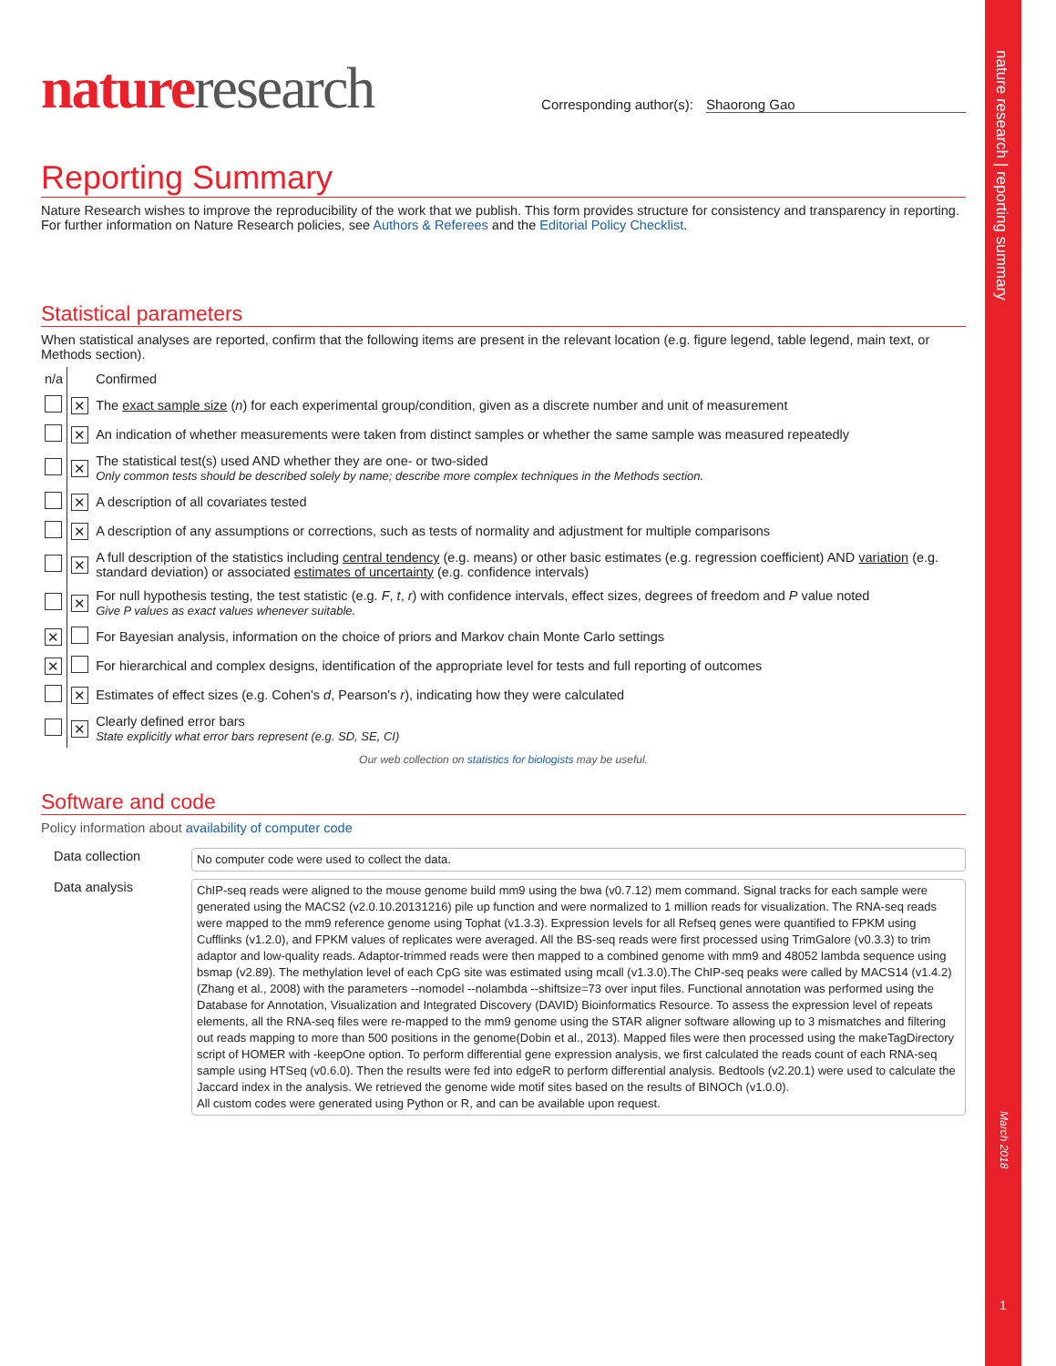nature research | reporting summary
March 2018
1
nature research
Corresponding author(s): Shaorong Gao
Reporting Summary
Nature Research wishes to improve the reproducibility of the work that we publish. This form provides structure for consistency and transparency in reporting. For further information on Nature Research policies, see Authors & Referees and the Editorial Policy Checklist.
Statistical parameters
When statistical analyses are reported, confirm that the following items are present in the relevant location (e.g. figure legend, table legend, main text, or Methods section).
| n/a | | Confirmed |
| | ✕ | The exact sample size ( n ) for each experimental group/condition, given as a discrete number and unit of measurement |
| | ✕ | An indication of whether measurements were taken from distinct samples or whether the same sample was measured repeatedly |
| | ✕ | The statistical test(s) used AND whether they are one- or two-sided Only common tests should be described solely by name; describe more complex techniques in the Methods section. |
| | ✕ | A description of all covariates tested |
| | ✕ | A description of any assumptions or corrections, such as tests of normality and adjustment for multiple comparisons |
| | ✕ | A full description of the statistics including central tendency (e.g. means) or other basic estimates (e.g. regression coefficient) AND variation (e.g. standard deviation) or associated estimates of uncertainty (e.g. confidence intervals) |
| | ✕ | For null hypothesis testing, the test statistic (e.g. F , t , r ) with confidence intervals, effect sizes, degrees of freedom and P value noted Give P values as exact values whenever suitable. |
| ✕ | | For Bayesian analysis, information on the choice of priors and Markov chain Monte Carlo settings |
| ✕ | | For hierarchical and complex designs, identification of the appropriate level for tests and full reporting of outcomes |
| | ✕ | Estimates of effect sizes (e.g. Cohen's d , Pearson's r ), indicating how they were calculated |
| | ✕ | Clearly defined error bars State explicitly what error bars represent (e.g. SD, SE, CI) |
Our web collection on statistics for biologists may be useful.
Software and code
Policy information about availability of computer code
| Data collection | No computer code were used to collect the data. |
| Data analysis | ChIP-seq reads were aligned to the mouse genome build mm9 using the bwa (v0.7.12) mem command. Signal tracks for each sample were generated using the MACS2 (v2.0.10.20131216) pile up function and were normalized to 1 million reads for visualization. The RNA-seq reads were mapped to the mm9 reference genome using Tophat (v1.3.3). Expression levels for all Refseq genes were quantified to FPKM using Cufflinks (v1.2.0), and FPKM values of replicates were averaged. All the BS-seq reads were first processed using TrimGalore (v0.3.3) to trim adaptor and low-quality reads. Adaptor-trimmed reads were then mapped to a combined genome with mm9 and 48052 lambda sequence using bsmap (v2.89). The methylation level of each CpG site was estimated using mcall (v1.3.0).The ChIP-seq peaks were called by MACS14 (v1.4.2)(Zhang et al., 2008) with the parameters --nomodel --nolambda --shiftsize=73 over input files. Functional annotation was performed using the Database for Annotation, Visualization and Integrated Discovery (DAVID) Bioinformatics Resource. To assess the expression level of repeats elements, all the RNA-seq files were re-mapped to the mm9 genome using the STAR aligner software allowing up to 3 mismatches and filtering out reads mapping to more than 500 positions in the genome(Dobin et al., 2013). Mapped files were then processed using the makeTagDirectory script of HOMER with -keepOne option. To perform differential gene expression analysis, we first calculated the reads count of each RNA-seq sample using HTSeq (v0.6.0). Then the results were fed into edgeR to perform differential analysis. Bedtools (v2.20.1) were used to calculate the Jaccard index in the analysis. We retrieved the genome wide motif sites based on the results of BINOCh (v1.0.0). All custom codes were generated using Python or R, and can be available upon request. |